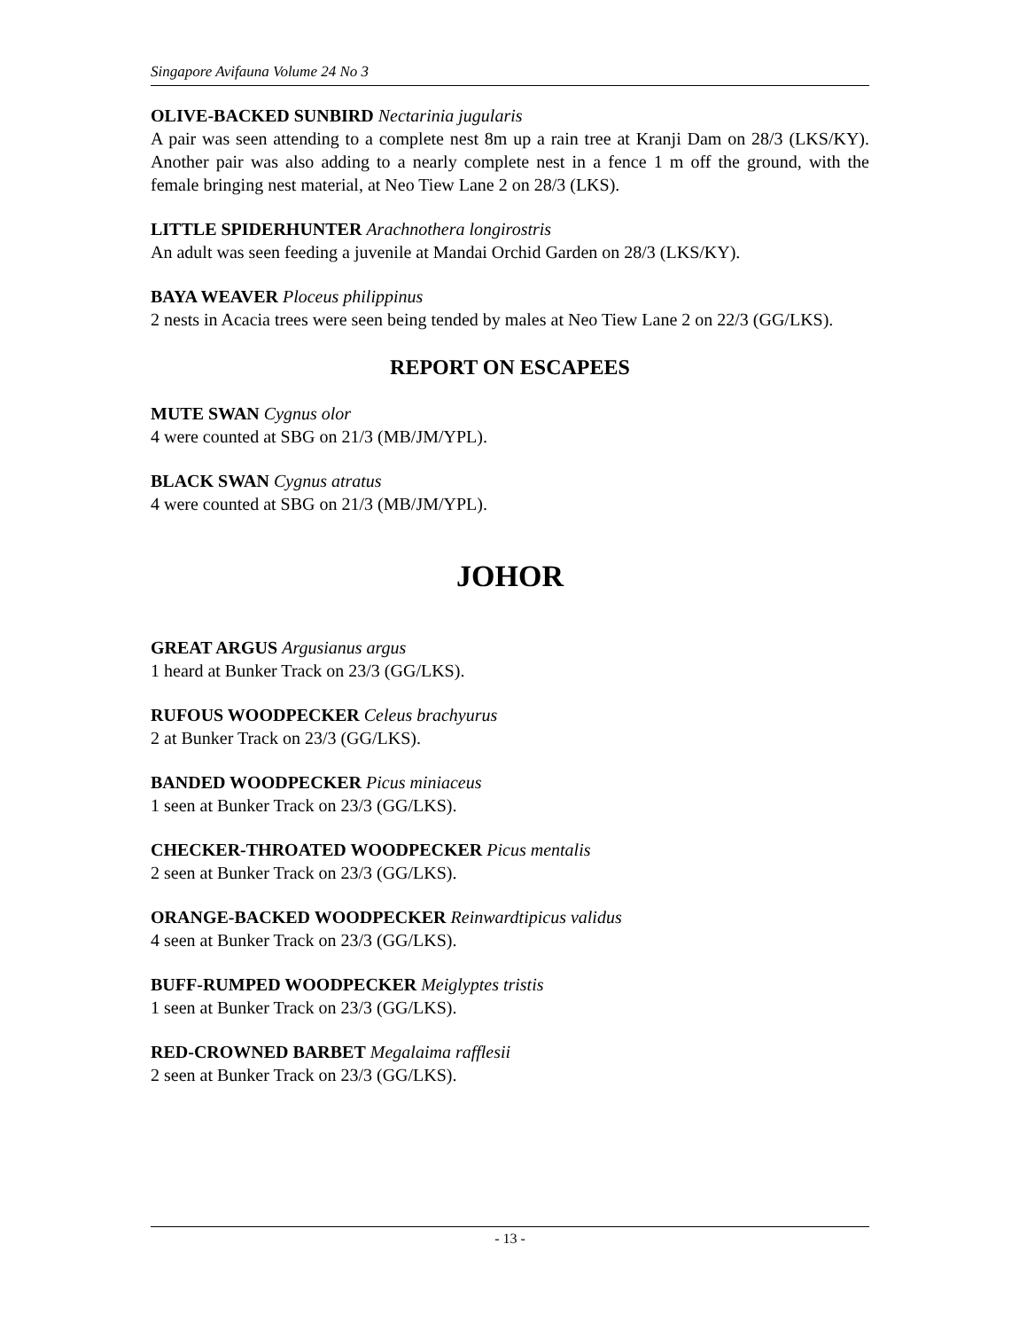Singapore Avifauna Volume 24 No 3
OLIVE-BACKED SUNBIRD Nectarinia jugularis
A pair was seen attending to a complete nest 8m up a rain tree at Kranji Dam on 28/3 (LKS/KY). Another pair was also adding to a nearly complete nest in a fence 1 m off the ground, with the female bringing nest material, at Neo Tiew Lane 2 on 28/3 (LKS).
LITTLE SPIDERHUNTER Arachnothera longirostris
An adult was seen feeding a juvenile at Mandai Orchid Garden on 28/3 (LKS/KY).
BAYA WEAVER Ploceus philippinus
2 nests in Acacia trees were seen being tended by males at Neo Tiew Lane 2 on 22/3 (GG/LKS).
REPORT ON ESCAPEES
MUTE SWAN Cygnus olor
4 were counted at SBG on 21/3 (MB/JM/YPL).
BLACK SWAN Cygnus atratus
4 were counted at SBG on 21/3 (MB/JM/YPL).
JOHOR
GREAT ARGUS Argusianus argus
1 heard at Bunker Track on 23/3 (GG/LKS).
RUFOUS WOODPECKER Celeus brachyurus
2 at Bunker Track on 23/3 (GG/LKS).
BANDED WOODPECKER Picus miniaceus
1 seen at Bunker Track on 23/3 (GG/LKS).
CHECKER-THROATED WOODPECKER Picus mentalis
2 seen at Bunker Track on 23/3 (GG/LKS).
ORANGE-BACKED WOODPECKER Reinwardtipicus validus
4 seen at Bunker Track on 23/3 (GG/LKS).
BUFF-RUMPED WOODPECKER Meiglyptes tristis
1 seen at Bunker Track on 23/3 (GG/LKS).
RED-CROWNED BARBET Megalaima rafflesii
2 seen at Bunker Track on 23/3 (GG/LKS).
- 13 -